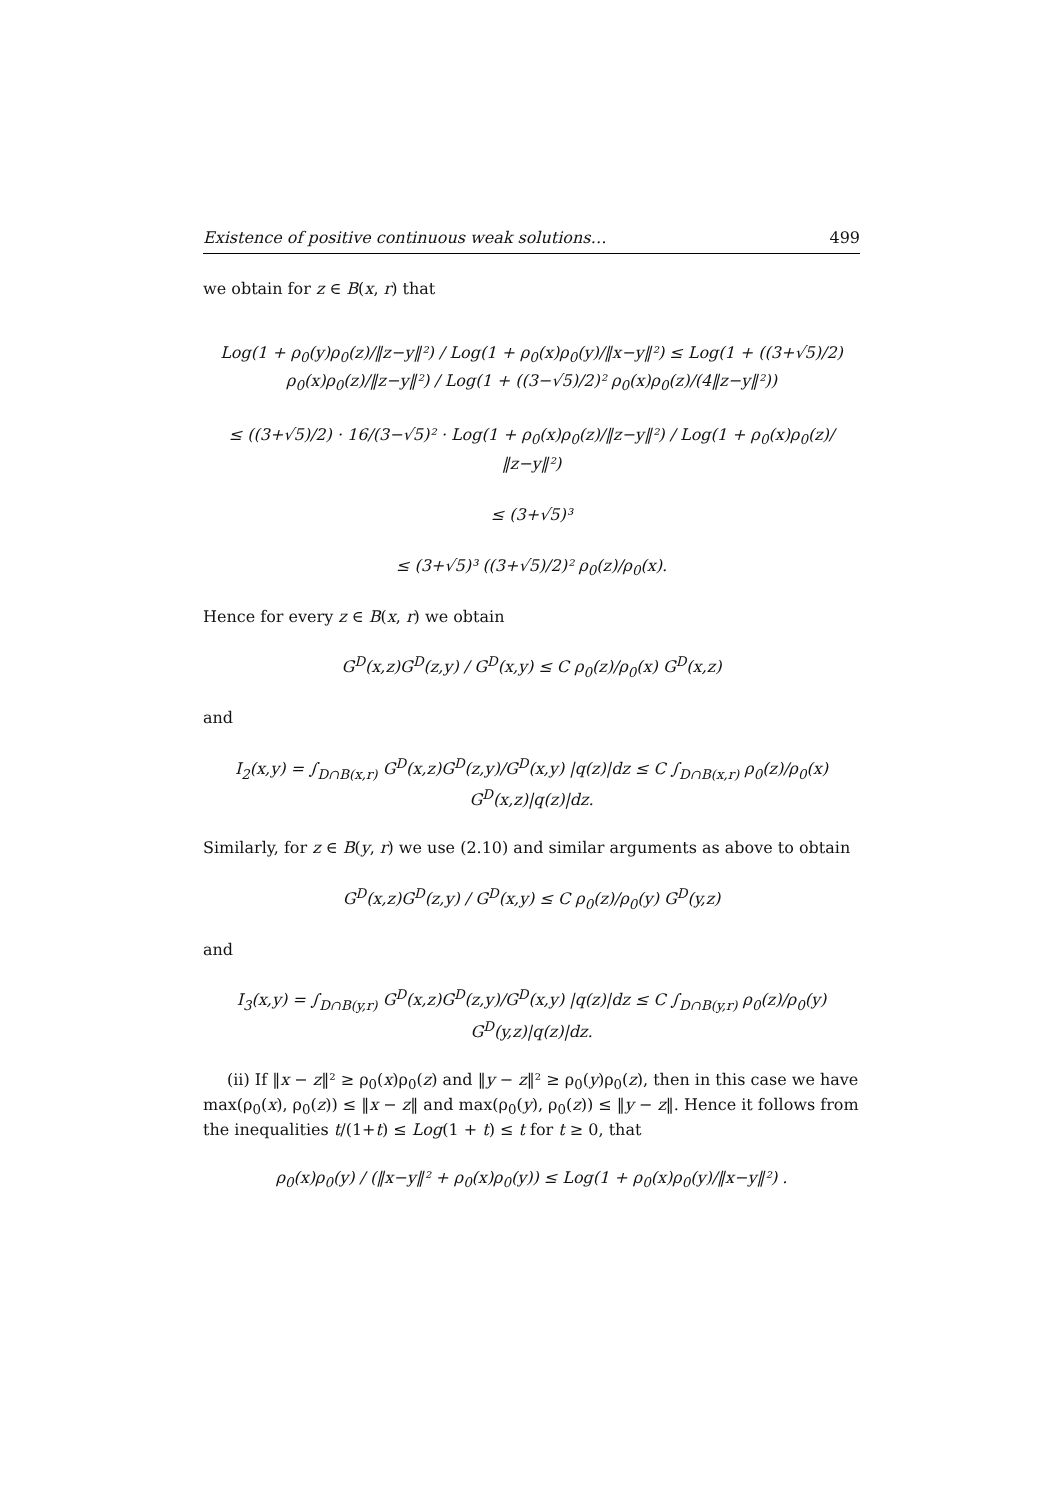Existence of positive continuous weak solutions… 499
we obtain for z ∈ B(x, r) that
Log(1 + ρ<sub>0</sub>(y)ρ<sub>0</sub>(z)/‖z−y‖²) / Log(1 + ρ<sub>0</sub>(x)ρ<sub>0</sub>(y)/‖x−y‖²) ≤ Log(1 + ((3+√5)/2) ρ<sub>0</sub>(x)ρ<sub>0</sub>(z)/‖z−y‖²) / Log(1 + ((3−√5)/2)² ρ<sub>0</sub>(x)ρ<sub>0</sub>(z)/(4‖z−y‖²))
≤ ((3+√5)/2) · 16/(3−√5)² · Log(1 + ρ<sub>0</sub>(x)ρ<sub>0</sub>(z)/‖z−y‖²) / Log(1 + ρ<sub>0</sub>(x)ρ<sub>0</sub>(z)/‖z−y‖²)
≤ (3+√5)³
≤ (3+√5)³ ((3+√5)/2)² ρ<sub>0</sub>(z)/ρ<sub>0</sub>(x).
Hence for every z ∈ B(x, r) we obtain
G<sup>D</sup>(x,z)G<sup>D</sup>(z,y) / G<sup>D</sup>(x,y) ≤ C ρ<sub>0</sub>(z)/ρ<sub>0</sub>(x) G<sup>D</sup>(x,z)
and
I<sub>2</sub>(x,y) = ∫<sub>D∩B(x,r)</sub> G<sup>D</sup>(x,z)G<sup>D</sup>(z,y)/G<sup>D</sup>(x,y) |q(z)|dz ≤ C ∫<sub>D∩B(x,r)</sub> ρ<sub>0</sub>(z)/ρ<sub>0</sub>(x) G<sup>D</sup>(x,z)|q(z)|dz.
Similarly, for z ∈ B(y, r) we use (2.10) and similar arguments as above to obtain
G<sup>D</sup>(x,z)G<sup>D</sup>(z,y) / G<sup>D</sup>(x,y) ≤ C ρ<sub>0</sub>(z)/ρ<sub>0</sub>(y) G<sup>D</sup>(y,z)
and
I<sub>3</sub>(x,y) = ∫<sub>D∩B(y,r)</sub> G<sup>D</sup>(x,z)G<sup>D</sup>(z,y)/G<sup>D</sup>(x,y) |q(z)|dz ≤ C ∫<sub>D∩B(y,r)</sub> ρ<sub>0</sub>(z)/ρ<sub>0</sub>(y) G<sup>D</sup>(y,z)|q(z)|dz.
(ii) If ‖x − z‖² ≥ ρ<sub>0</sub>(x)ρ<sub>0</sub>(z) and ‖y − z‖² ≥ ρ<sub>0</sub>(y)ρ<sub>0</sub>(z), then in this case we have max(ρ<sub>0</sub>(x), ρ<sub>0</sub>(z)) ≤ ‖x − z‖ and max(ρ<sub>0</sub>(y), ρ<sub>0</sub>(z)) ≤ ‖y − z‖. Hence it follows from the inequalities t/(1+t) ≤ Log(1 + t) ≤ t for t ≥ 0, that
ρ<sub>0</sub>(x)ρ<sub>0</sub>(y) / (‖x−y‖² + ρ<sub>0</sub>(x)ρ<sub>0</sub>(y)) ≤ Log(1 + ρ<sub>0</sub>(x)ρ<sub>0</sub>(y)/‖x−y‖²) .